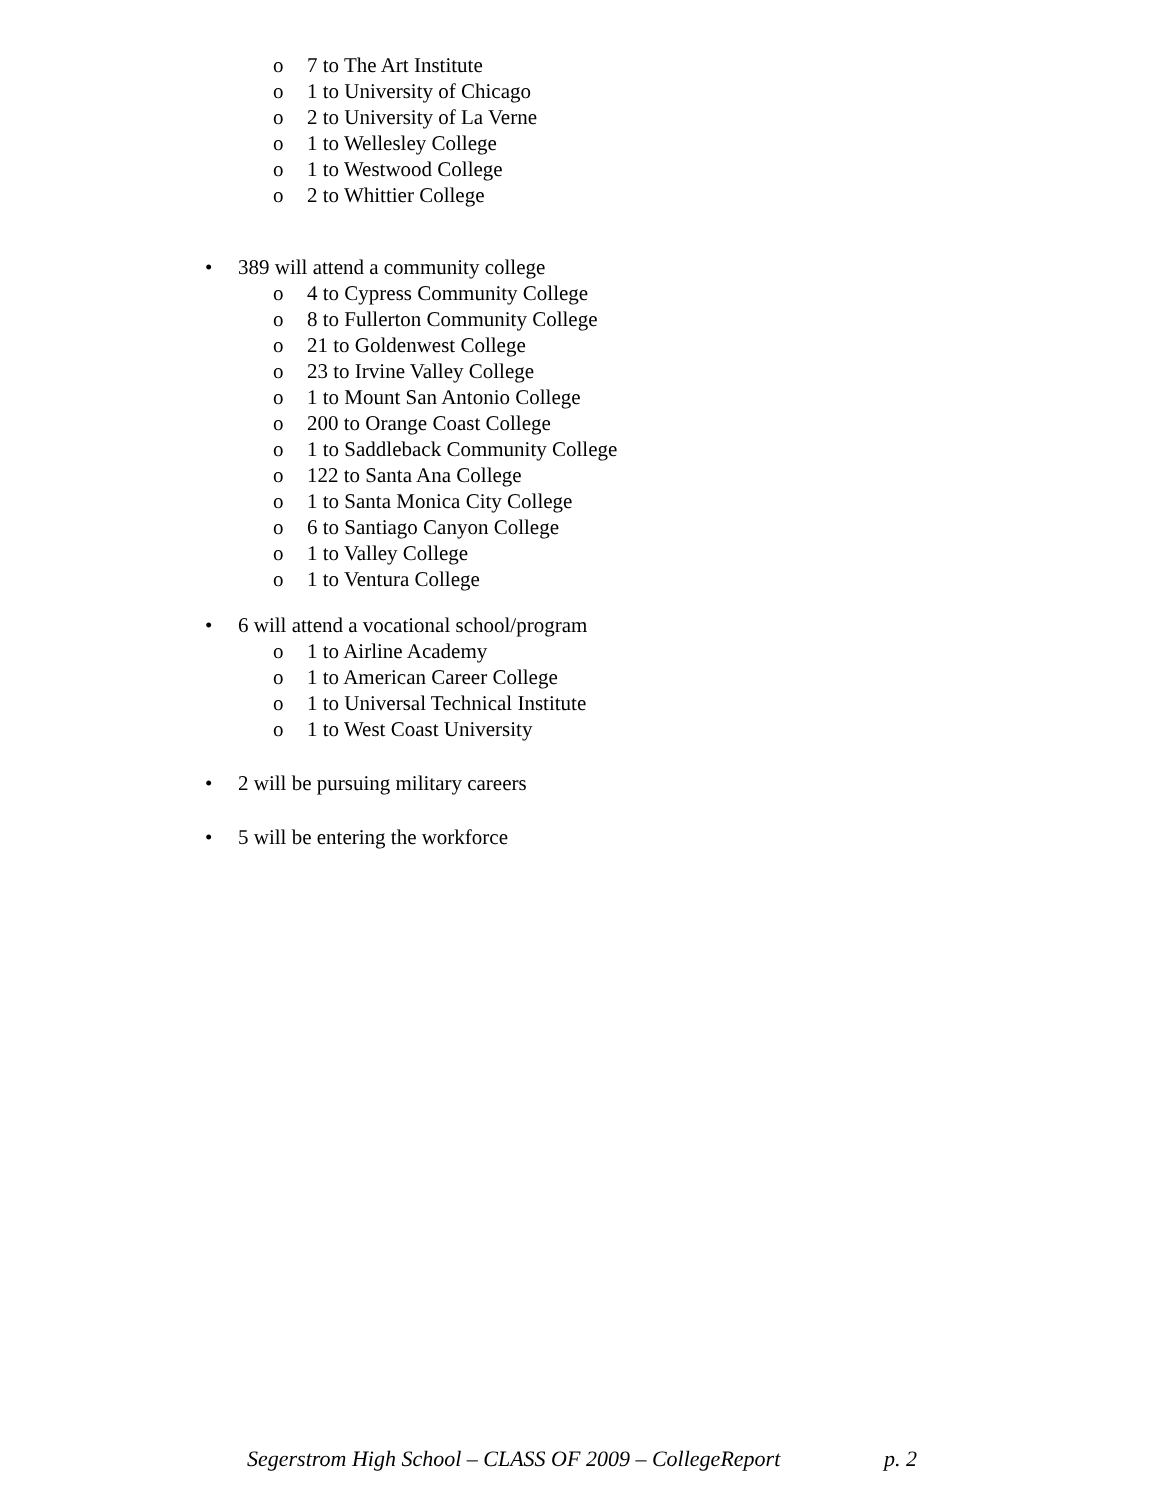o 7 to The Art Institute
o 1 to University of Chicago
o 2 to University of La Verne
o 1 to Wellesley College
o 1 to Westwood College
o 2 to Whittier College
• 389 will attend a community college
o 4 to Cypress Community College
o 8 to Fullerton Community College
o 21 to Goldenwest College
o 23 to Irvine Valley College
o 1 to Mount San Antonio College
o 200 to Orange Coast College
o 1 to Saddleback Community College
o 122 to Santa Ana College
o 1 to Santa Monica City College
o 6 to Santiago Canyon College
o 1 to Valley College
o 1 to Ventura College
• 6 will attend a vocational school/program
o 1 to Airline Academy
o 1 to American Career College
o 1 to Universal Technical Institute
o 1 to West Coast University
• 2 will be pursuing military careers
• 5 will be entering the workforce
Segerstrom High School – CLASS OF 2009 – CollegeReport p. 2